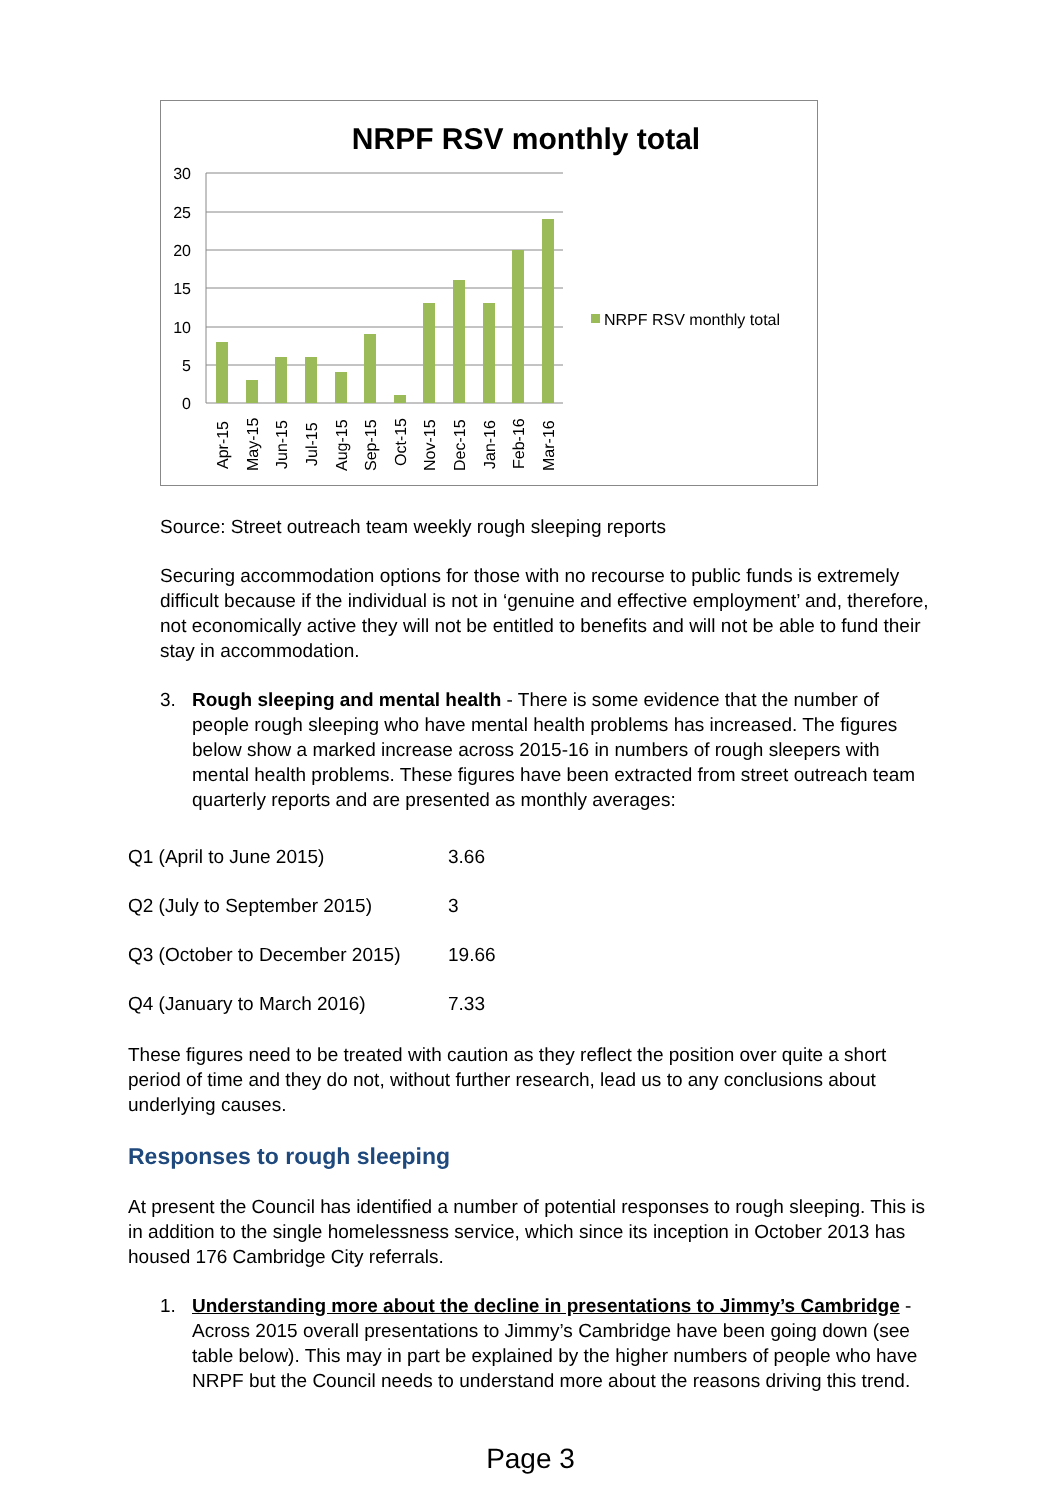NRPF RSV monthly total
30
25
20
15
10
5
0
Apr-15
May-15
Jun-15
Jul-15
Aug-15
Sep-15
Oct-15
Nov-15
Dec-15
Jan-16
Feb-16
Mar-16
NRPF RSV monthly total
Source: Street outreach team weekly rough sleeping reports
Securing accommodation options for those with no recourse to public funds is extremely difficult because if the individual is not in ‘genuine and effective employment’ and, therefore, not economically active they will not be entitled to benefits and will not be able to fund their stay in accommodation.
3. Rough sleeping and mental health - There is some evidence that the number of people rough sleeping who have mental health problems has increased. The figures below show a marked increase across 2015-16 in numbers of rough sleepers with mental health problems. These figures have been extracted from street outreach team quarterly reports and are presented as monthly averages:
| Q1 (April to June 2015) | 3.66 |
| Q2 (July to September 2015) | 3 |
| Q3 (October to December 2015) | 19.66 |
| Q4 (January to March 2016) | 7.33 |
These figures need to be treated with caution as they reflect the position over quite a short period of time and they do not, without further research, lead us to any conclusions about underlying causes.
Responses to rough sleeping
At present the Council has identified a number of potential responses to rough sleeping. This is in addition to the single homelessness service, which since its inception in October 2013 has housed 176 Cambridge City referrals.
1. Understanding more about the decline in presentations to Jimmy’s Cambridge - Across 2015 overall presentations to Jimmy’s Cambridge have been going down (see table below). This may in part be explained by the higher numbers of people who have NRPF but the Council needs to understand more about the reasons driving this trend.
Page 3